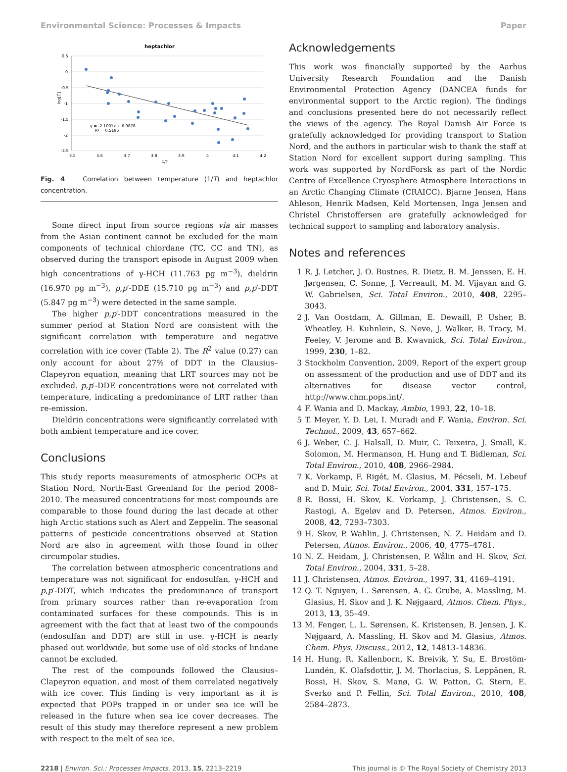Environmental Science: Processes & Impacts Paper
heptachlor
0.5
0
-0.5
-1
-1.5
-2
-2.5
3.5
3.6
3.7
3.8
3.9
4
4.1
4.2
1/T
log[C]
y = -2.1001x + 6.9878
R² = 0.5195
Fig. 4 Correlation between temperature (1/T) and heptachlor concentration.
Some direct input from source regions via air masses from the Asian continent cannot be excluded for the main components of technical chlordane (TC, CC and TN), as observed during the transport episode in August 2009 when high concentrations of γ-HCH (11.763 pg m<sup>−3</sup>), dieldrin (16.970 pg m<sup>−3</sup>), p,p′-DDE (15.710 pg m<sup>−3</sup>) and p,p′-DDT (5.847 pg m<sup>−3</sup>) were detected in the same sample.
The higher p,p′-DDT concentrations measured in the summer period at Station Nord are consistent with the significant correlation with temperature and negative correlation with ice cover (Table 2). The R<sup>2</sup> value (0.27) can only account for about 27% of DDT in the Clausius–Clapeyron equation, meaning that LRT sources may not be excluded. p,p′-DDE concentrations were not correlated with temperature, indicating a predominance of LRT rather than re-emission.
Dieldrin concentrations were significantly correlated with both ambient temperature and ice cover.
Conclusions
This study reports measurements of atmospheric OCPs at Station Nord, North-East Greenland for the period 2008–2010. The measured concentrations for most compounds are comparable to those found during the last decade at other high Arctic stations such as Alert and Zeppelin. The seasonal patterns of pesticide concentrations observed at Station Nord are also in agreement with those found in other circumpolar studies.
The correlation between atmospheric concentrations and temperature was not significant for endosulfan, γ-HCH and p,p′-DDT, which indicates the predominance of transport from primary sources rather than re-evaporation from contaminated surfaces for these compounds. This is in agreement with the fact that at least two of the compounds (endosulfan and DDT) are still in use. γ-HCH is nearly phased out worldwide, but some use of old stocks of lindane cannot be excluded.
The rest of the compounds followed the Clausius–Clapeyron equation, and most of them correlated negatively with ice cover. This finding is very important as it is expected that POPs trapped in or under sea ice will be released in the future when sea ice cover decreases. The result of this study may therefore represent a new problem with respect to the melt of sea ice.
Acknowledgements
This work was financially supported by the Aarhus University Research Foundation and the Danish Environmental Protection Agency (DANCEA funds for environmental support to the Arctic region). The findings and conclusions presented here do not necessarily reflect the views of the agency. The Royal Danish Air Force is gratefully acknowledged for providing transport to Station Nord, and the authors in particular wish to thank the staff at Station Nord for excellent support during sampling. This work was supported by NordForsk as part of the Nordic Centre of Excellence Cryosphere Atmosphere Interactions in an Arctic Changing Climate (CRAICC). Bjarne Jensen, Hans Ahleson, Henrik Madsen, Keld Mortensen, Inga Jensen and Christel Christoffersen are gratefully acknowledged for technical support to sampling and laboratory analysis.
Notes and references
1 R. J. Letcher, J. O. Bustnes, R. Dietz, B. M. Jenssen, E. H. Jørgensen, C. Sonne, J. Verreault, M. M. Vijayan and G. W. Gabrielsen, Sci. Total Environ., 2010, 408, 2295–3043.
2 J. Van Oostdam, A. Gillman, E. Dewaill, P. Usher, B. Wheatley, H. Kuhnlein, S. Neve, J. Walker, B. Tracy, M. Feeley, V. Jerome and B. Kwavnick, Sci. Total Environ., 1999, 230, 1–82.
3 Stockholm Convention, 2009, Report of the expert group on assessment of the production and use of DDT and its alternatives for disease vector control, http://www.chm.pops.int/.
4 F. Wania and D. Mackay, Ambio, 1993, 22, 10–18.
5 T. Meyer, Y. D. Lei, I. Muradi and F. Wania, Environ. Sci. Technol., 2009, 43, 657–662.
6 J. Weber, C. J. Halsall, D. Muir, C. Teixeira, J. Small, K. Solomon, M. Hermanson, H. Hung and T. Bidleman, Sci. Total Environ., 2010, 408, 2966–2984.
7 K. Vorkamp, F. Rigét, M. Glasius, M. Pécseli, M. Lebeuf and D. Muir, Sci. Total Environ., 2004, 331, 157–175.
8 R. Bossi, H. Skov, K. Vorkamp, J. Christensen, S. C. Rastogi, A. Egeløv and D. Petersen, Atmos. Environ., 2008, 42, 7293–7303.
9 H. Skov, P. Wahlin, J. Christensen, N. Z. Heidam and D. Petersen, Atmos. Environ., 2006, 40, 4775–4781.
10 N. Z. Heidam, J. Christensen, P. Wålin and H. Skov, Sci. Total Environ., 2004, 331, 5–28.
11 J. Christensen, Atmos. Environ., 1997, 31, 4169–4191.
12 Q. T. Nguyen, L. Sørensen, A. G. Grube, A. Massling, M. Glasius, H. Skov and J. K. Nøjgaard, Atmos. Chem. Phys., 2013, 13, 35–49.
13 M. Fenger, L. L. Sørensen, K. Kristensen, B. Jensen, J. K. Nøjgaard, A. Massling, H. Skov and M. Glasius, Atmos. Chem. Phys. Discuss., 2012, 12, 14813–14836.
14 H. Hung, R. Kallenborn, K. Breivik, Y. Su, E. Brostöm-Lundén, K. Olafsdottir, J. M. Thorlacius, S. Leppänen, R. Bossi, H. Skov, S. Manø, G. W. Patton, G. Stern, E. Sverko and P. Fellin, Sci. Total Environ., 2010, 408, 2584–2873.
2218 | Environ. Sci.: Processes Impacts, 2013, 15, 2213–2219 This journal is © The Royal Society of Chemistry 2013